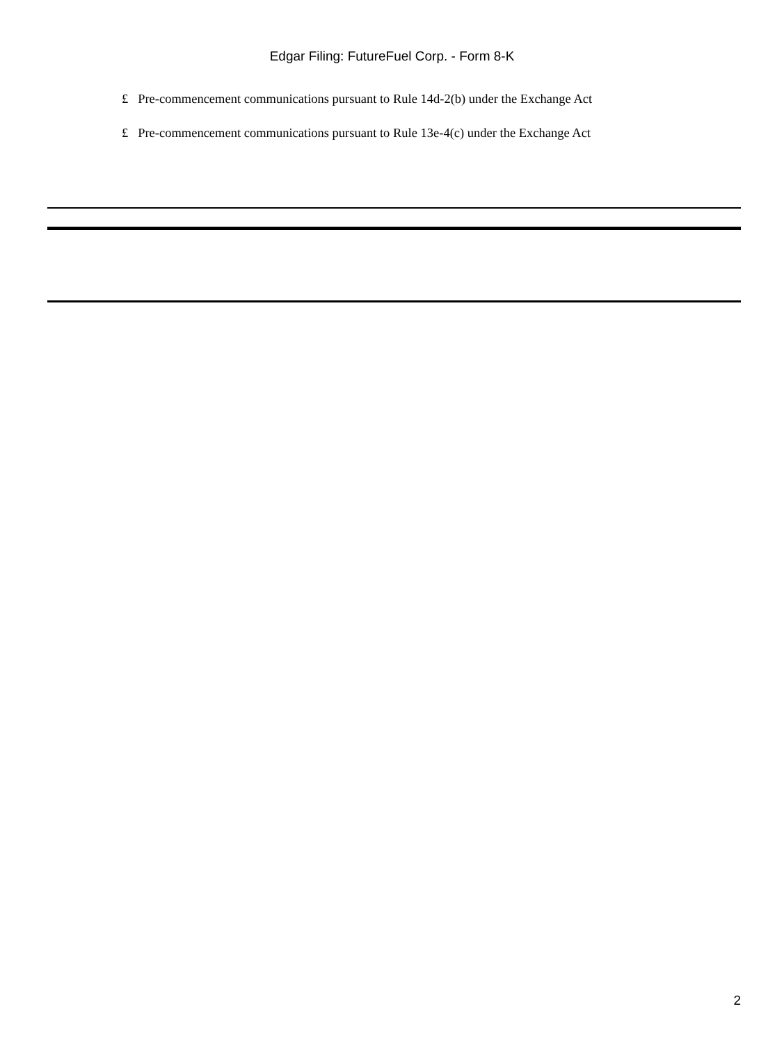Edgar Filing: FutureFuel Corp. - Form 8-K
£ Pre-commencement communications pursuant to Rule 14d-2(b) under the Exchange Act
£ Pre-commencement communications pursuant to Rule 13e-4(c) under the Exchange Act
2